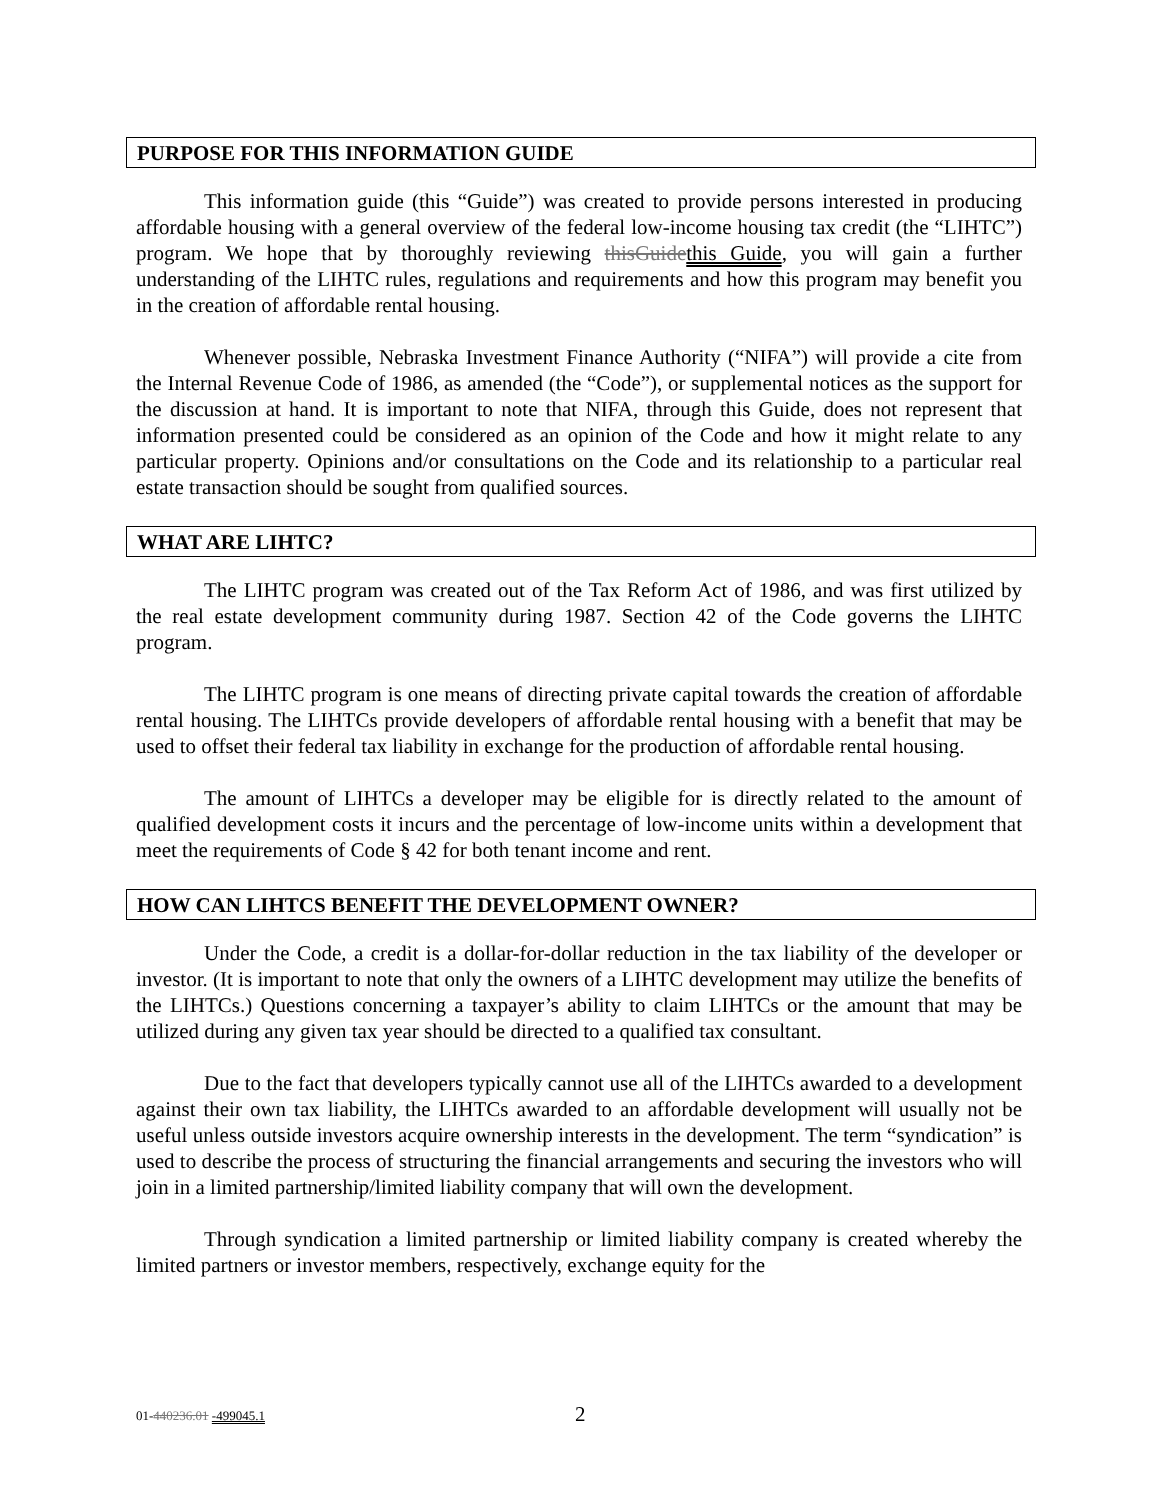PURPOSE FOR THIS INFORMATION GUIDE
This information guide (this “Guide”) was created to provide persons interested in producing affordable housing with a general overview of the federal low-income housing tax credit (the “LIHTC”) program. We hope that by thoroughly reviewing thisGuidethis Guide, you will gain a further understanding of the LIHTC rules, regulations and requirements and how this program may benefit you in the creation of affordable rental housing.
Whenever possible, Nebraska Investment Finance Authority (“NIFA”) will provide a cite from the Internal Revenue Code of 1986, as amended (the “Code”), or supplemental notices as the support for the discussion at hand. It is important to note that NIFA, through this Guide, does not represent that information presented could be considered as an opinion of the Code and how it might relate to any particular property. Opinions and/or consultations on the Code and its relationship to a particular real estate transaction should be sought from qualified sources.
WHAT ARE LIHTC?
The LIHTC program was created out of the Tax Reform Act of 1986, and was first utilized by the real estate development community during 1987. Section 42 of the Code governs the LIHTC program.
The LIHTC program is one means of directing private capital towards the creation of affordable rental housing. The LIHTCs provide developers of affordable rental housing with a benefit that may be used to offset their federal tax liability in exchange for the production of affordable rental housing.
The amount of LIHTCs a developer may be eligible for is directly related to the amount of qualified development costs it incurs and the percentage of low-income units within a development that meet the requirements of Code § 42 for both tenant income and rent.
HOW CAN LIHTCS BENEFIT THE DEVELOPMENT OWNER?
Under the Code, a credit is a dollar-for-dollar reduction in the tax liability of the developer or investor. (It is important to note that only the owners of a LIHTC development may utilize the benefits of the LIHTCs.) Questions concerning a taxpayer’s ability to claim LIHTCs or the amount that may be utilized during any given tax year should be directed to a qualified tax consultant.
Due to the fact that developers typically cannot use all of the LIHTCs awarded to a development against their own tax liability, the LIHTCs awarded to an affordable development will usually not be useful unless outside investors acquire ownership interests in the development. The term “syndication” is used to describe the process of structuring the financial arrangements and securing the investors who will join in a limited partnership/limited liability company that will own the development.
Through syndication a limited partnership or limited liability company is created whereby the limited partners or investor members, respectively, exchange equity for the
01-440236.01 -499045.1 2